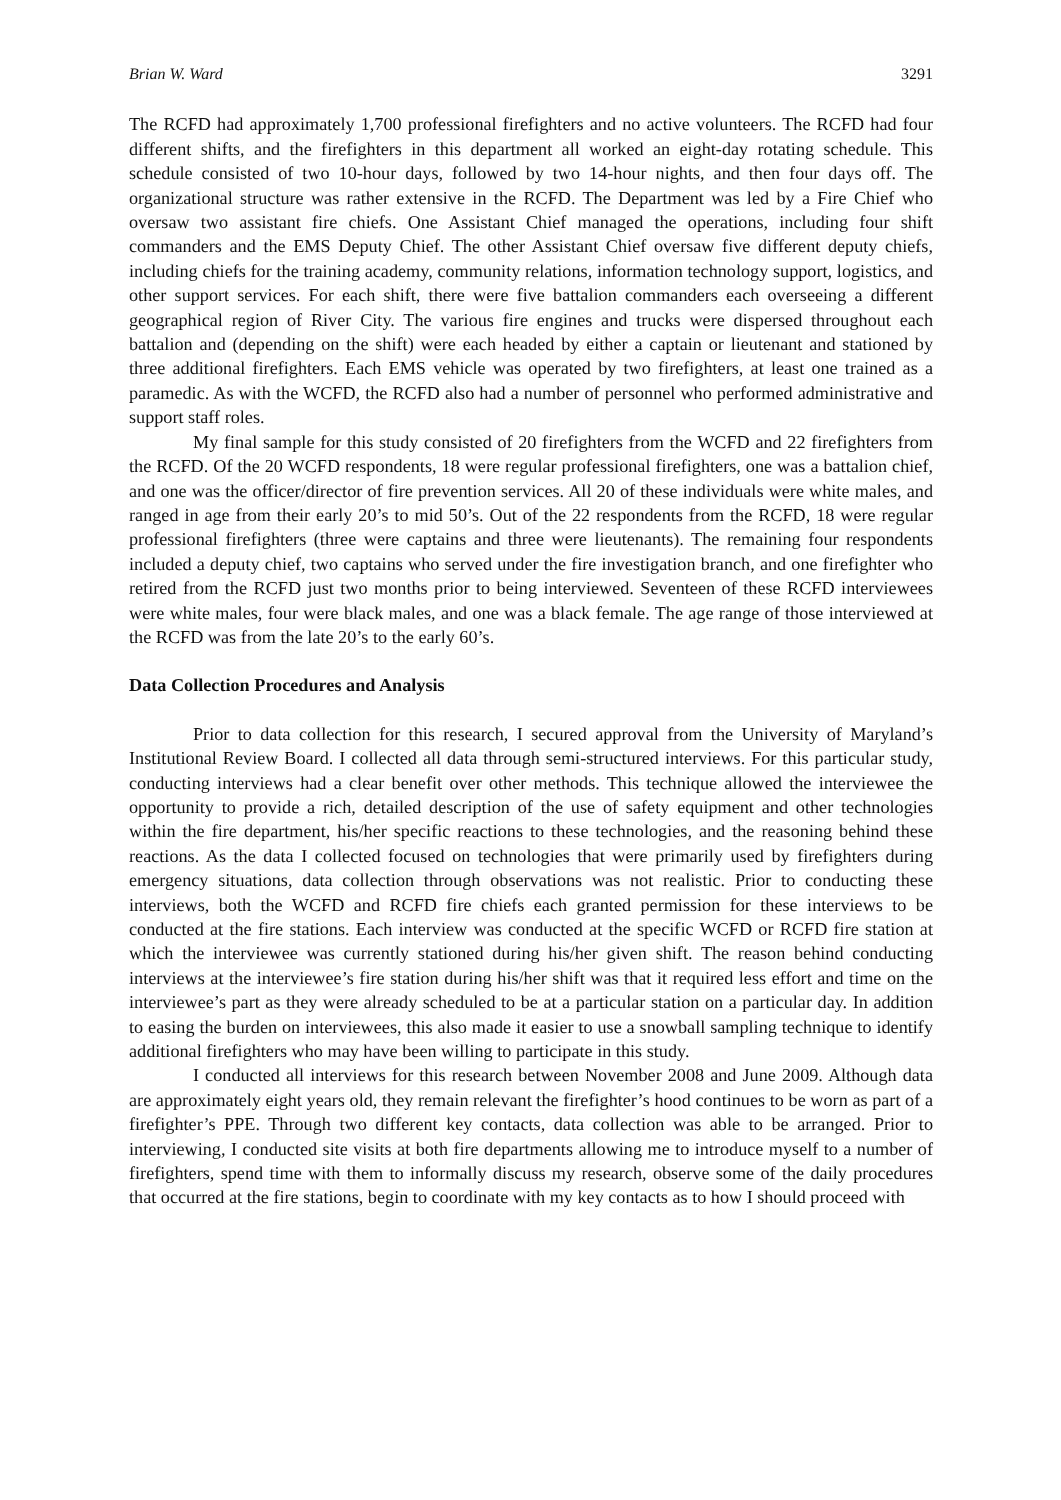Brian W. Ward 3291
The RCFD had approximately 1,700 professional firefighters and no active volunteers. The RCFD had four different shifts, and the firefighters in this department all worked an eight-day rotating schedule. This schedule consisted of two 10-hour days, followed by two 14-hour nights, and then four days off. The organizational structure was rather extensive in the RCFD. The Department was led by a Fire Chief who oversaw two assistant fire chiefs. One Assistant Chief managed the operations, including four shift commanders and the EMS Deputy Chief. The other Assistant Chief oversaw five different deputy chiefs, including chiefs for the training academy, community relations, information technology support, logistics, and other support services. For each shift, there were five battalion commanders each overseeing a different geographical region of River City. The various fire engines and trucks were dispersed throughout each battalion and (depending on the shift) were each headed by either a captain or lieutenant and stationed by three additional firefighters. Each EMS vehicle was operated by two firefighters, at least one trained as a paramedic. As with the WCFD, the RCFD also had a number of personnel who performed administrative and support staff roles.
My final sample for this study consisted of 20 firefighters from the WCFD and 22 firefighters from the RCFD. Of the 20 WCFD respondents, 18 were regular professional firefighters, one was a battalion chief, and one was the officer/director of fire prevention services. All 20 of these individuals were white males, and ranged in age from their early 20’s to mid 50’s. Out of the 22 respondents from the RCFD, 18 were regular professional firefighters (three were captains and three were lieutenants). The remaining four respondents included a deputy chief, two captains who served under the fire investigation branch, and one firefighter who retired from the RCFD just two months prior to being interviewed. Seventeen of these RCFD interviewees were white males, four were black males, and one was a black female. The age range of those interviewed at the RCFD was from the late 20’s to the early 60’s.
Data Collection Procedures and Analysis
Prior to data collection for this research, I secured approval from the University of Maryland’s Institutional Review Board. I collected all data through semi-structured interviews. For this particular study, conducting interviews had a clear benefit over other methods. This technique allowed the interviewee the opportunity to provide a rich, detailed description of the use of safety equipment and other technologies within the fire department, his/her specific reactions to these technologies, and the reasoning behind these reactions. As the data I collected focused on technologies that were primarily used by firefighters during emergency situations, data collection through observations was not realistic. Prior to conducting these interviews, both the WCFD and RCFD fire chiefs each granted permission for these interviews to be conducted at the fire stations. Each interview was conducted at the specific WCFD or RCFD fire station at which the interviewee was currently stationed during his/her given shift. The reason behind conducting interviews at the interviewee’s fire station during his/her shift was that it required less effort and time on the interviewee’s part as they were already scheduled to be at a particular station on a particular day. In addition to easing the burden on interviewees, this also made it easier to use a snowball sampling technique to identify additional firefighters who may have been willing to participate in this study.
I conducted all interviews for this research between November 2008 and June 2009. Although data are approximately eight years old, they remain relevant the firefighter’s hood continues to be worn as part of a firefighter’s PPE. Through two different key contacts, data collection was able to be arranged. Prior to interviewing, I conducted site visits at both fire departments allowing me to introduce myself to a number of firefighters, spend time with them to informally discuss my research, observe some of the daily procedures that occurred at the fire stations, begin to coordinate with my key contacts as to how I should proceed with